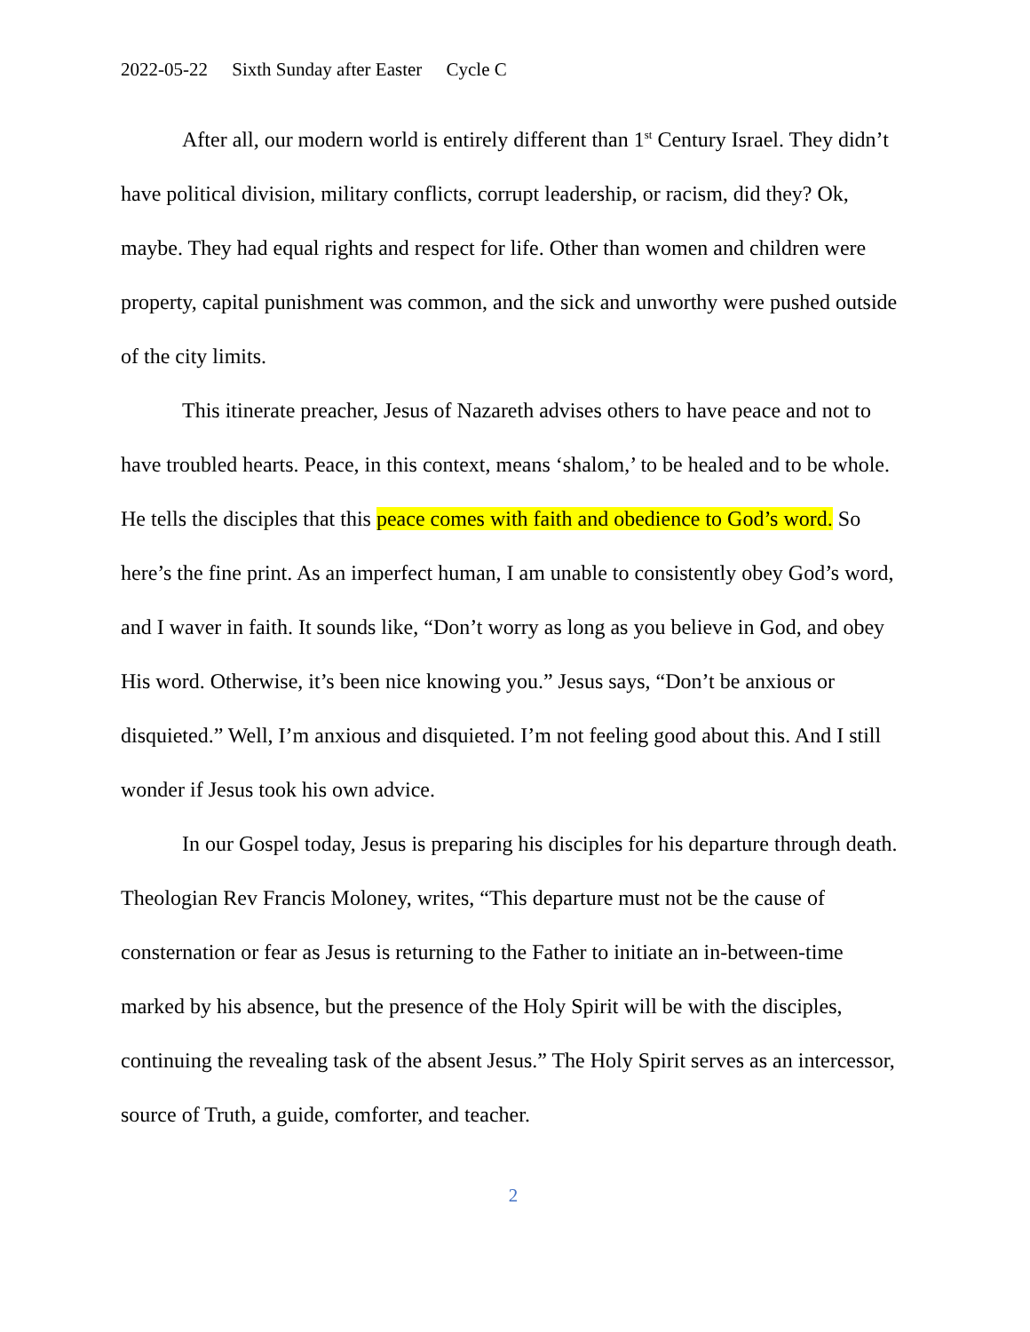2022-05-22 Sixth Sunday after Easter Cycle C
After all, our modern world is entirely different than 1<sup>st</sup> Century Israel. They didn’t have political division, military conflicts, corrupt leadership, or racism, did they? Ok, maybe. They had equal rights and respect for life. Other than women and children were property, capital punishment was common, and the sick and unworthy were pushed outside of the city limits.
This itinerate preacher, Jesus of Nazareth advises others to have peace and not to have troubled hearts. Peace, in this context, means ‘shalom,’ to be healed and to be whole. He tells the disciples that this peace comes with faith and obedience to God’s word. So here’s the fine print. As an imperfect human, I am unable to consistently obey God’s word, and I waver in faith. It sounds like, “Don’t worry as long as you believe in God, and obey His word. Otherwise, it’s been nice knowing you.” Jesus says, “Don’t be anxious or disquieted.” Well, I’m anxious and disquieted. I’m not feeling good about this. And I still wonder if Jesus took his own advice.
In our Gospel today, Jesus is preparing his disciples for his departure through death. Theologian Rev Francis Moloney, writes, “This departure must not be the cause of consternation or fear as Jesus is returning to the Father to initiate an in-between-time marked by his absence, but the presence of the Holy Spirit will be with the disciples, continuing the revealing task of the absent Jesus.” The Holy Spirit serves as an intercessor, source of Truth, a guide, comforter, and teacher.
2